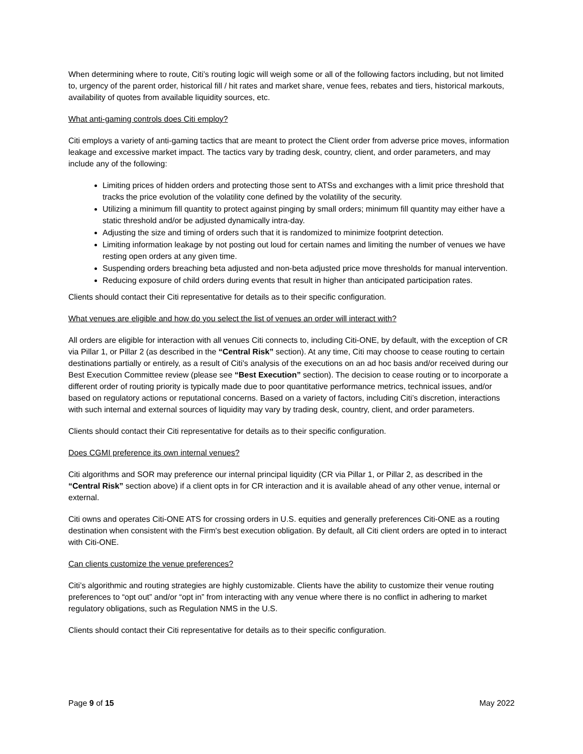When determining where to route, Citi’s routing logic will weigh some or all of the following factors including, but not limited to, urgency of the parent order, historical fill / hit rates and market share, venue fees, rebates and tiers, historical markouts, availability of quotes from available liquidity sources, etc.
What anti-gaming controls does Citi employ?
Citi employs a variety of anti-gaming tactics that are meant to protect the Client order from adverse price moves, information leakage and excessive market impact. The tactics vary by trading desk, country, client, and order parameters, and may include any of the following:
Limiting prices of hidden orders and protecting those sent to ATSs and exchanges with a limit price threshold that tracks the price evolution of the volatility cone defined by the volatility of the security.
Utilizing a minimum fill quantity to protect against pinging by small orders; minimum fill quantity may either have a static threshold and/or be adjusted dynamically intra-day.
Adjusting the size and timing of orders such that it is randomized to minimize footprint detection.
Limiting information leakage by not posting out loud for certain names and limiting the number of venues we have resting open orders at any given time.
Suspending orders breaching beta adjusted and non-beta adjusted price move thresholds for manual intervention.
Reducing exposure of child orders during events that result in higher than anticipated participation rates.
Clients should contact their Citi representative for details as to their specific configuration.
What venues are eligible and how do you select the list of venues an order will interact with?
All orders are eligible for interaction with all venues Citi connects to, including Citi-ONE, by default, with the exception of CR via Pillar 1, or Pillar 2 (as described in the “Central Risk” section). At any time, Citi may choose to cease routing to certain destinations partially or entirely, as a result of Citi’s analysis of the executions on an ad hoc basis and/or received during our Best Execution Committee review (please see “Best Execution” section). The decision to cease routing or to incorporate a different order of routing priority is typically made due to poor quantitative performance metrics, technical issues, and/or based on regulatory actions or reputational concerns. Based on a variety of factors, including Citi’s discretion, interactions with such internal and external sources of liquidity may vary by trading desk, country, client, and order parameters.
Clients should contact their Citi representative for details as to their specific configuration.
Does CGMI preference its own internal venues?
Citi algorithms and SOR may preference our internal principal liquidity (CR via Pillar 1, or Pillar 2, as described in the “Central Risk” section above) if a client opts in for CR interaction and it is available ahead of any other venue, internal or external.
Citi owns and operates Citi-ONE ATS for crossing orders in U.S. equities and generally preferences Citi-ONE as a routing destination when consistent with the Firm's best execution obligation. By default, all Citi client orders are opted in to interact with Citi-ONE.
Can clients customize the venue preferences?
Citi’s algorithmic and routing strategies are highly customizable. Clients have the ability to customize their venue routing preferences to “opt out” and/or “opt in” from interacting with any venue where there is no conflict in adhering to market regulatory obligations, such as Regulation NMS in the U.S.
Clients should contact their Citi representative for details as to their specific configuration.
Page 9 of 15 May 2022